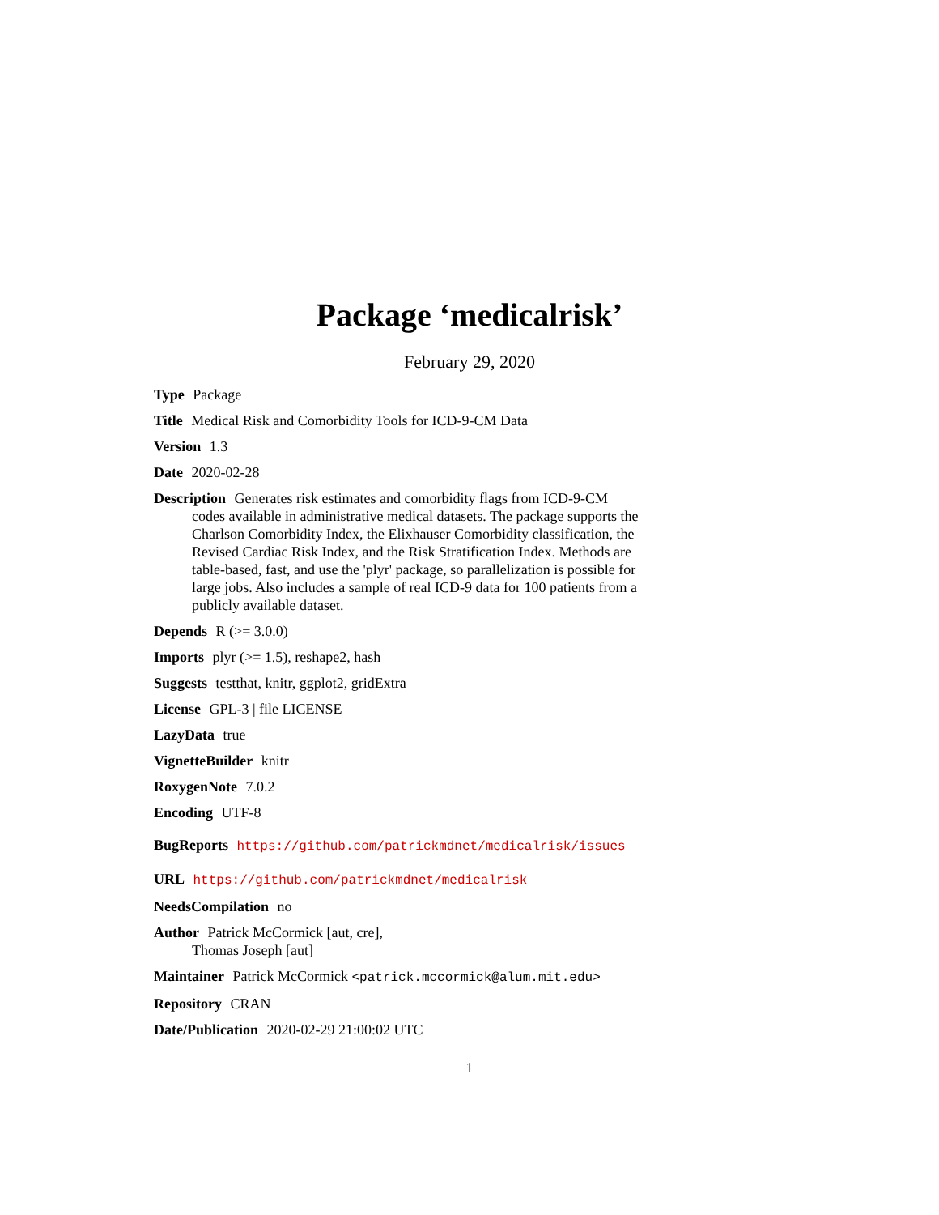Package ‘medicalrisk’
February 29, 2020
Type Package
Title Medical Risk and Comorbidity Tools for ICD-9-CM Data
Version 1.3
Date 2020-02-28
Description Generates risk estimates and comorbidity flags from ICD-9-CM codes available in administrative medical datasets. The package supports the Charlson Comorbidity Index, the Elixhauser Comorbidity classification, the Revised Cardiac Risk Index, and the Risk Stratification Index. Methods are table-based, fast, and use the 'plyr' package, so parallelization is possible for large jobs. Also includes a sample of real ICD-9 data for 100 patients from a publicly available dataset.
Depends R (>= 3.0.0)
Imports plyr (>= 1.5), reshape2, hash
Suggests testthat, knitr, ggplot2, gridExtra
License GPL-3 | file LICENSE
LazyData true
VignetteBuilder knitr
RoxygenNote 7.0.2
Encoding UTF-8
BugReports https://github.com/patrickmdnet/medicalrisk/issues
URL https://github.com/patrickmdnet/medicalrisk
NeedsCompilation no
Author Patrick McCormick [aut, cre],
Thomas Joseph [aut]
Maintainer Patrick McCormick <patrick.mccormick@alum.mit.edu>
Repository CRAN
Date/Publication 2020-02-29 21:00:02 UTC
1